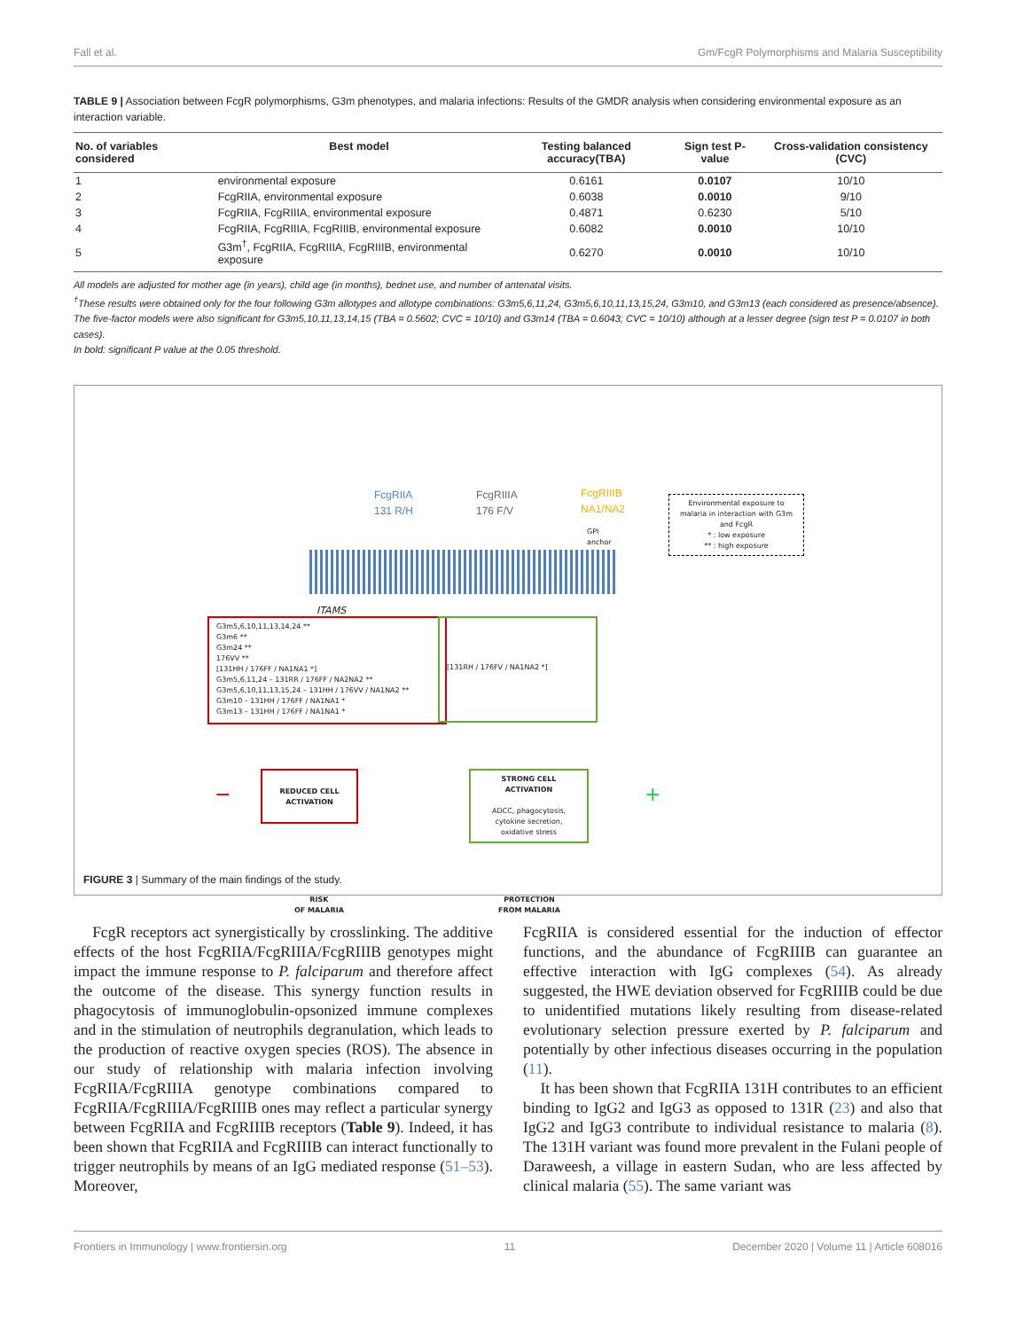Fall et al. Gm/FcgR Polymorphisms and Malaria Susceptibility
TABLE 9 | Association between FcgR polymorphisms, G3m phenotypes, and malaria infections: Results of the GMDR analysis when considering environmental exposure as an interaction variable.
| No. of variables considered | Best model | Testing balanced accuracy(TBA) | Sign test P-value | Cross-validation consistency (CVC) |
| --- | --- | --- | --- | --- |
| 1 | environmental exposure | 0.6161 | 0.0107 | 10/10 |
| 2 | FcgRIIA, environmental exposure | 0.6038 | 0.0010 | 9/10 |
| 3 | FcgRIIA, FcgRIIIA, environmental exposure | 0.4871 | 0.6230 | 5/10 |
| 4 | FcgRIIA, FcgRIIIA, FcgRIIIB, environmental exposure | 0.6082 | 0.0010 | 10/10 |
| 5 | G3m<sup>†</sup>, FcgRIIA, FcgRIIIA, FcgRIIIB, environmental exposure | 0.6270 | 0.0010 | 10/10 |
All models are adjusted for mother age (in years), child age (in months), bednet use, and number of antenatal visits.
<sup>†</sup> These results were obtained only for the four following G3m allotypes and allotype combinations: G3m5,6,11,24, G3m5,6,10,11,13,15,24, G3m10, and G3m13 (each considered as presence/absence). The five-factor models were also significant for G3m5,10,11,13,14,15 (TBA = 0.5602; CVC = 10/10) and G3m14 (TBA = 0.6043; CVC = 10/10) although at a lesser degree (sign test P = 0.0107 in both cases).
In bold: significant P value at the 0.05 threshold.
FcgRIIA
131 R/H
FcgRIIIA
176 F/V
FcgRIIIB
NA1/NA2
GPI
anchor
ITAMS
Environmental exposure to malaria in interaction with G3m and FcgR
* : low exposure
** : high exposure
G3m5,6,10,11,13,14,24 **
G3m6 **
G3m24 **
176VV **
[131HH / 176FF / NA1NA1 *]
G3m5,6,11,24 – 131RR / 176FF / NA2NA2 **
G3m5,6,10,11,13,15,24 – 131HH / 176VV / NA1NA2 **
G3m10 – 131HH / 176FF / NA1NA1 *
G3m13 – 131HH / 176FF / NA1NA1 *
[131RH / 176FV / NA1NA2 *]
REDUCED CELL ACTIVATION
− +
STRONG CELL ACTIVATION
ADCC, phagocytosis, cytokine secretion, oxidative stress
RISK
OF MALARIA
PROTECTION
FROM MALARIA
FIGURE 3 | Summary of the main findings of the study.
FcgR receptors act synergistically by crosslinking. The additive effects of the host FcgRIIA/FcgRIIIA/FcgRIIIB genotypes might impact the immune response to P. falciparum and therefore affect the outcome of the disease. This synergy function results in phagocytosis of immunoglobulin-opsonized immune complexes and in the stimulation of neutrophils degranulation, which leads to the production of reactive oxygen species (ROS). The absence in our study of relationship with malaria infection involving FcgRIIA/FcgRIIIA genotype combinations compared to FcgRIIA/FcgRIIIA/FcgRIIIB ones may reflect a particular synergy between FcgRIIA and FcgRIIIB receptors (Table 9). Indeed, it has been shown that FcgRIIA and FcgRIIIB can interact functionally to trigger neutrophils by means of an IgG mediated response (51–53). Moreover,
FcgRIIA is considered essential for the induction of effector functions, and the abundance of FcgRIIIB can guarantee an effective interaction with IgG complexes (54). As already suggested, the HWE deviation observed for FcgRIIIB could be due to unidentified mutations likely resulting from disease-related evolutionary selection pressure exerted by P. falciparum and potentially by other infectious diseases occurring in the population (11).
It has been shown that FcgRIIA 131H contributes to an efficient binding to IgG2 and IgG3 as opposed to 131R (23) and also that IgG2 and IgG3 contribute to individual resistance to malaria (8). The 131H variant was found more prevalent in the Fulani people of Daraweesh, a village in eastern Sudan, who are less affected by clinical malaria (55). The same variant was
Frontiers in Immunology | www.frontiersin.org 11 December 2020 | Volume 11 | Article 608016